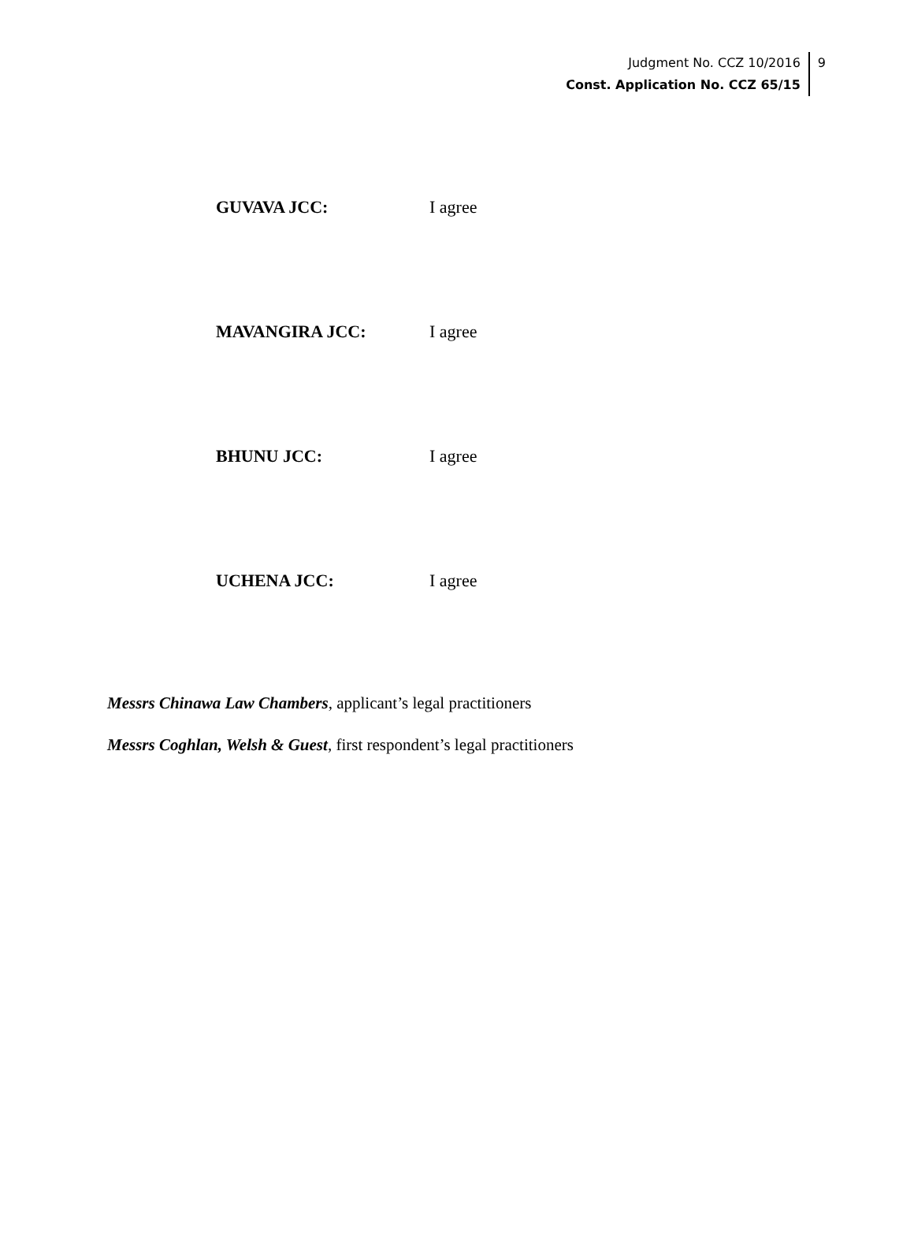Judgment No. CCZ 10/2016
Const. Application No. CCZ 65/15
9
GUVAVA JCC: I agree
MAVANGIRA JCC: I agree
BHUNU JCC: I agree
UCHENA JCC: I agree
Messrs Chinawa Law Chambers, applicant’s legal practitioners
Messrs Coghlan, Welsh & Guest, first respondent’s legal practitioners